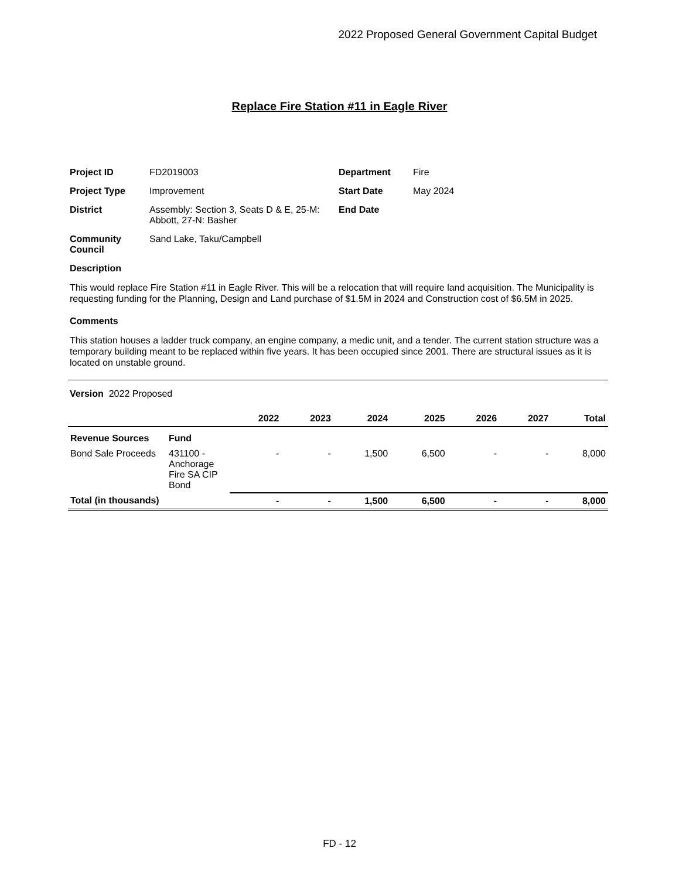2022 Proposed General Government Capital Budget
Replace Fire Station #11 in Eagle River
| Project ID | FD2019003 | Department | Fire |
| Project Type | Improvement | Start Date | May 2024 |
| District | Assembly: Section 3, Seats D & E, 25-M: Abbott, 27-N: Basher | End Date | |
| Community Council | Sand Lake, Taku/Campbell | | |
Description
This would replace Fire Station #11 in Eagle River. This will be a relocation that will require land acquisition. The Municipality is requesting funding for the Planning, Design and Land purchase of $1.5M in 2024 and Construction cost of $6.5M in 2025.
Comments
This station houses a ladder truck company, an engine company, a medic unit, and a tender. The current station structure was a temporary building meant to be replaced within five years. It has been occupied since 2001. There are structural issues as it is located on unstable ground.
Version 2022 Proposed
| | | 2022 | 2023 | 2024 | 2025 | 2026 | 2027 | Total |
| --- | --- | --- | --- | --- | --- | --- | --- | --- |
| Revenue Sources | Fund | | | | | | | |
| Bond Sale Proceeds | 431100 - Anchorage Fire SA CIP Bond | - | - | 1,500 | 6,500 | - | - | 8,000 |
| Total (in thousands) | | - | - | 1,500 | 6,500 | - | - | 8,000 |
FD - 12